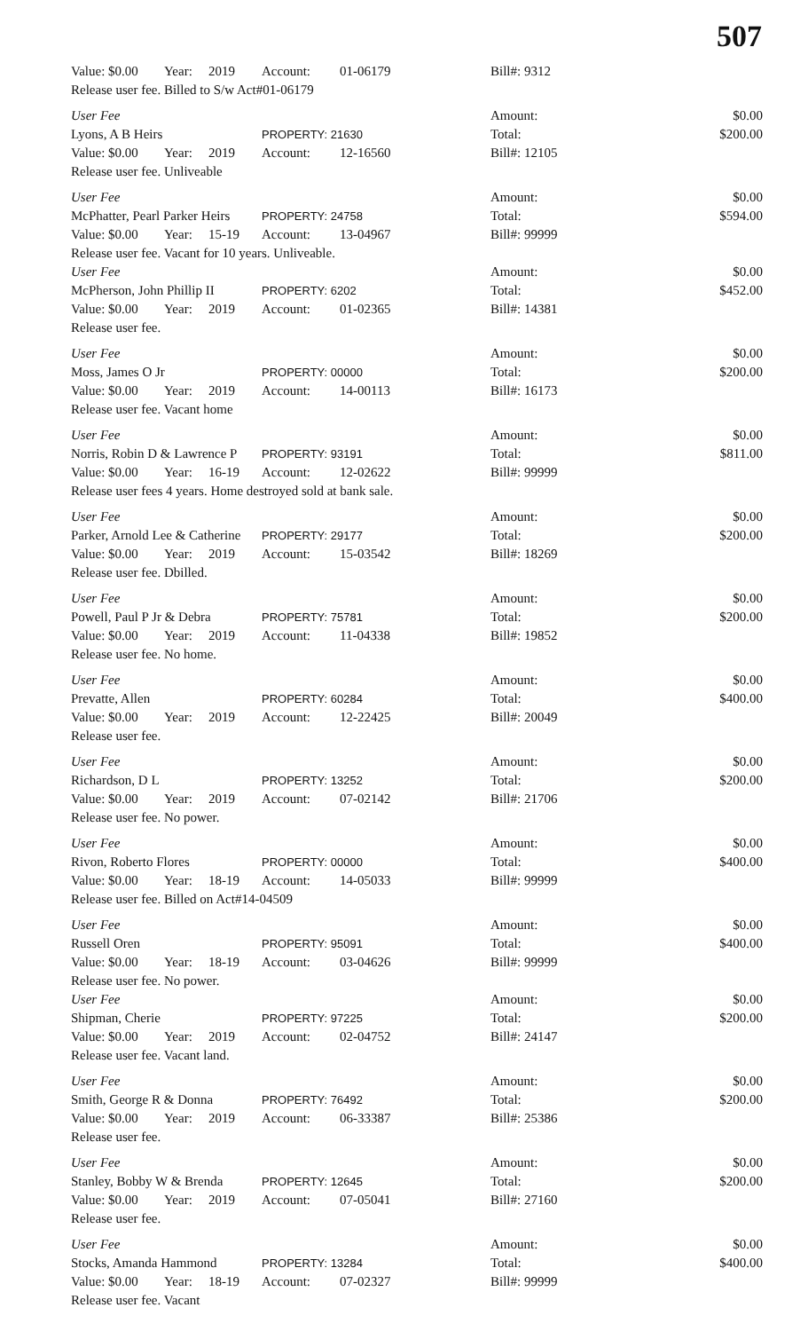507
| Value: $0.00 | Year: | 2019 | Account: | 01-06179 | Bill#: 9312 | |
| Release user fee. Billed to S/w Act#01-06179 | | | | | | |
| User Fee | | | | | Amount: | $0.00 |
| Lyons, A B Heirs | | | PROPERTY: 21630 | | Total: | $200.00 |
| Value: $0.00 | Year: | 2019 | Account: | 12-16560 | Bill#: 12105 | |
| Release user fee. Unliveable | | | | | | |
| User Fee | | | | | Amount: | $0.00 |
| McPhatter, Pearl Parker Heirs | | | PROPERTY: 24758 | | Total: | $594.00 |
| Value: $0.00 | Year: | 15-19 | Account: | 13-04967 | Bill#: 99999 | |
| Release user fee. Vacant for 10 years. Unliveable. | | | | | | |
| User Fee | | | | | Amount: | $0.00 |
| McPherson, John Phillip II | | | PROPERTY: 6202 | | Total: | $452.00 |
| Value: $0.00 | Year: | 2019 | Account: | 01-02365 | Bill#: 14381 | |
| Release user fee. | | | | | | |
| User Fee | | | | | Amount: | $0.00 |
| Moss, James O Jr | | | PROPERTY: 00000 | | Total: | $200.00 |
| Value: $0.00 | Year: | 2019 | Account: | 14-00113 | Bill#: 16173 | |
| Release user fee. Vacant home | | | | | | |
| User Fee | | | | | Amount: | $0.00 |
| Norris, Robin D & Lawrence P | | | PROPERTY: 93191 | | Total: | $811.00 |
| Value: $0.00 | Year: | 16-19 | Account: | 12-02622 | Bill#: 99999 | |
| Release user fees 4 years. Home destroyed sold at bank sale. | | | | | | |
| User Fee | | | | | Amount: | $0.00 |
| Parker, Arnold Lee & Catherine | | | PROPERTY: 29177 | | Total: | $200.00 |
| Value: $0.00 | Year: | 2019 | Account: | 15-03542 | Bill#: 18269 | |
| Release user fee. Dbilled. | | | | | | |
| User Fee | | | | | Amount: | $0.00 |
| Powell, Paul P Jr & Debra | | | PROPERTY: 75781 | | Total: | $200.00 |
| Value: $0.00 | Year: | 2019 | Account: | 11-04338 | Bill#: 19852 | |
| Release user fee. No home. | | | | | | |
| User Fee | | | | | Amount: | $0.00 |
| Prevatte, Allen | | | PROPERTY: 60284 | | Total: | $400.00 |
| Value: $0.00 | Year: | 2019 | Account: | 12-22425 | Bill#: 20049 | |
| Release user fee. | | | | | | |
| User Fee | | | | | Amount: | $0.00 |
| Richardson, D L | | | PROPERTY: 13252 | | Total: | $200.00 |
| Value: $0.00 | Year: | 2019 | Account: | 07-02142 | Bill#: 21706 | |
| Release user fee. No power. | | | | | | |
| User Fee | | | | | Amount: | $0.00 |
| Rivon, Roberto Flores | | | PROPERTY: 00000 | | Total: | $400.00 |
| Value: $0.00 | Year: | 18-19 | Account: | 14-05033 | Bill#: 99999 | |
| Release user fee. Billed on Act#14-04509 | | | | | | |
| User Fee | | | | | Amount: | $0.00 |
| Russell Oren | | | PROPERTY: 95091 | | Total: | $400.00 |
| Value: $0.00 | Year: | 18-19 | Account: | 03-04626 | Bill#: 99999 | |
| Release user fee. No power. | | | | | | |
| User Fee | | | | | Amount: | $0.00 |
| Shipman, Cherie | | | PROPERTY: 97225 | | Total: | $200.00 |
| Value: $0.00 | Year: | 2019 | Account: | 02-04752 | Bill#: 24147 | |
| Release user fee. Vacant land. | | | | | | |
| User Fee | | | | | Amount: | $0.00 |
| Smith, George R & Donna | | | PROPERTY: 76492 | | Total: | $200.00 |
| Value: $0.00 | Year: | 2019 | Account: | 06-33387 | Bill#: 25386 | |
| Release user fee. | | | | | | |
| User Fee | | | | | Amount: | $0.00 |
| Stanley, Bobby W & Brenda | | | PROPERTY: 12645 | | Total: | $200.00 |
| Value: $0.00 | Year: | 2019 | Account: | 07-05041 | Bill#: 27160 | |
| Release user fee. | | | | | | |
| User Fee | | | | | Amount: | $0.00 |
| Stocks, Amanda Hammond | | | PROPERTY: 13284 | | Total: | $400.00 |
| Value: $0.00 | Year: | 18-19 | Account: | 07-02327 | Bill#: 99999 | |
| Release user fee. Vacant | | | | | | |